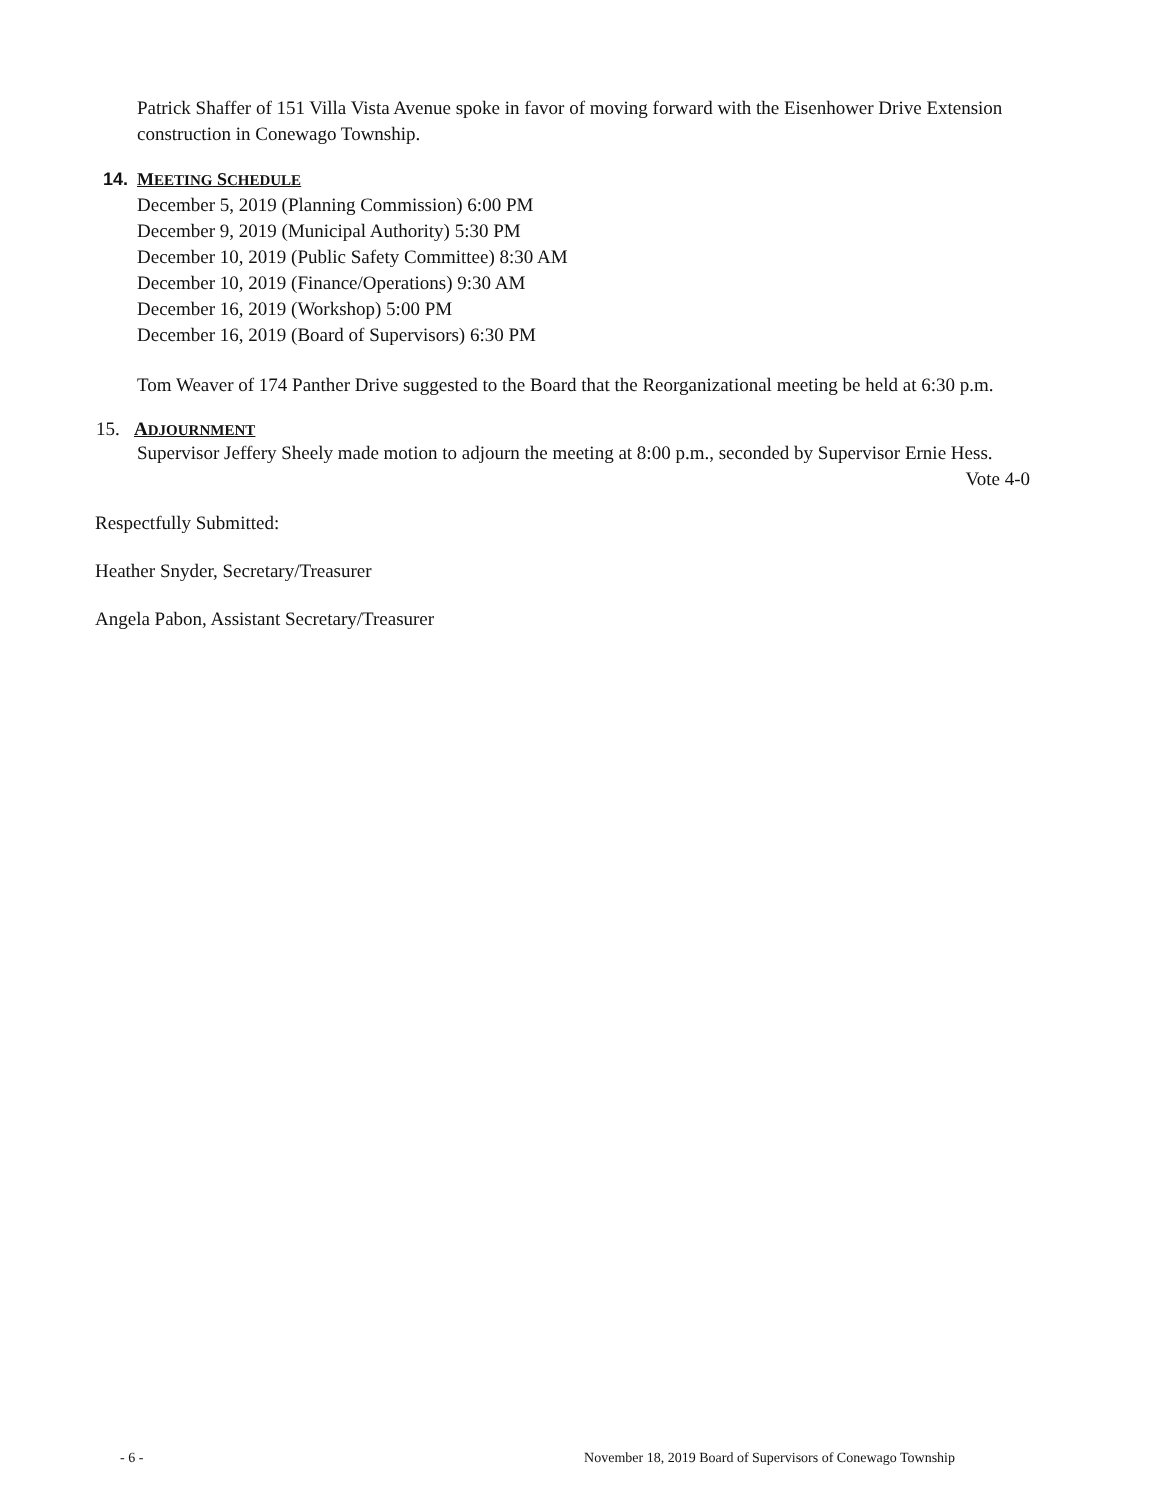Patrick Shaffer of 151 Villa Vista Avenue spoke in favor of moving forward with the Eisenhower Drive Extension construction in Conewago Township.
14. MEETING SCHEDULE
December 5, 2019 (Planning Commission) 6:00 PM
December 9, 2019 (Municipal Authority) 5:30 PM
December 10, 2019 (Public Safety Committee) 8:30 AM
December 10, 2019 (Finance/Operations) 9:30 AM
December 16, 2019 (Workshop) 5:00 PM
December 16, 2019 (Board of Supervisors) 6:30 PM
Tom Weaver of 174 Panther Drive suggested to the Board that the Reorganizational meeting be held at 6:30 p.m.
15. ADJOURNMENT
Supervisor Jeffery Sheely made motion to adjourn the meeting at 8:00 p.m., seconded by Supervisor Ernie Hess. Vote 4-0
Respectfully Submitted:
Heather Snyder, Secretary/Treasurer
Angela Pabon, Assistant Secretary/Treasurer
- 6 - November 18, 2019 Board of Supervisors of Conewago Township